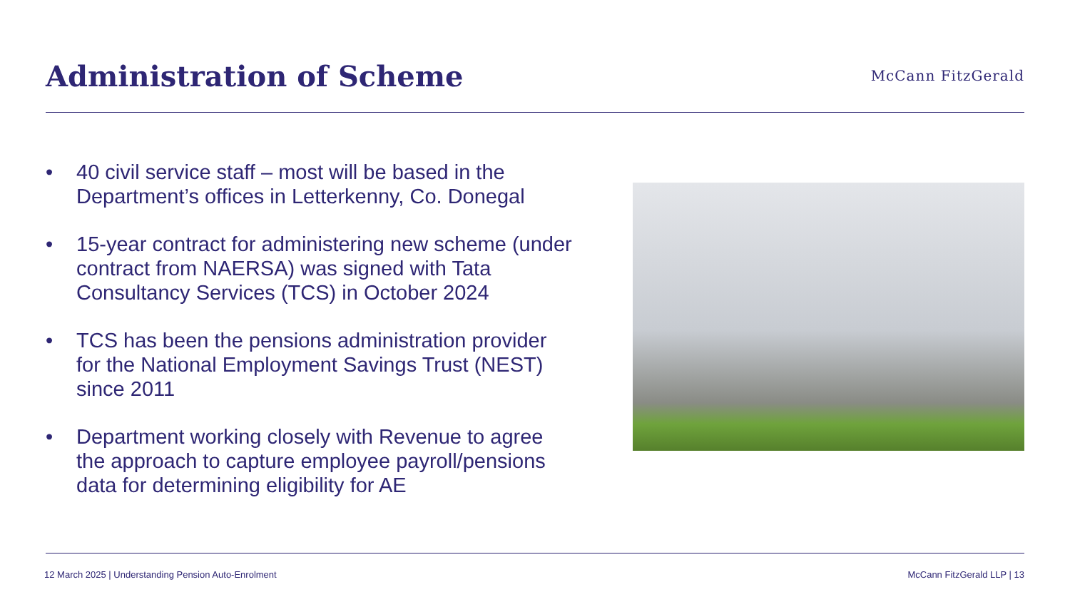Administration of Scheme
McCann FitzGerald
• 40 civil service staff – most will be based in the Department’s offices in Letterkenny, Co. Donegal
• 15-year contract for administering new scheme (under contract from NAERSA) was signed with Tata Consultancy Services (TCS) in October 2024
• TCS has been the pensions administration provider for the National Employment Savings Trust (NEST) since 2011
• Department working closely with Revenue to agree the approach to capture employee payroll/pensions data for determining eligibility for AE
12 March 2025 | Understanding Pension Auto-Enrolment McCann FitzGerald LLP | 13